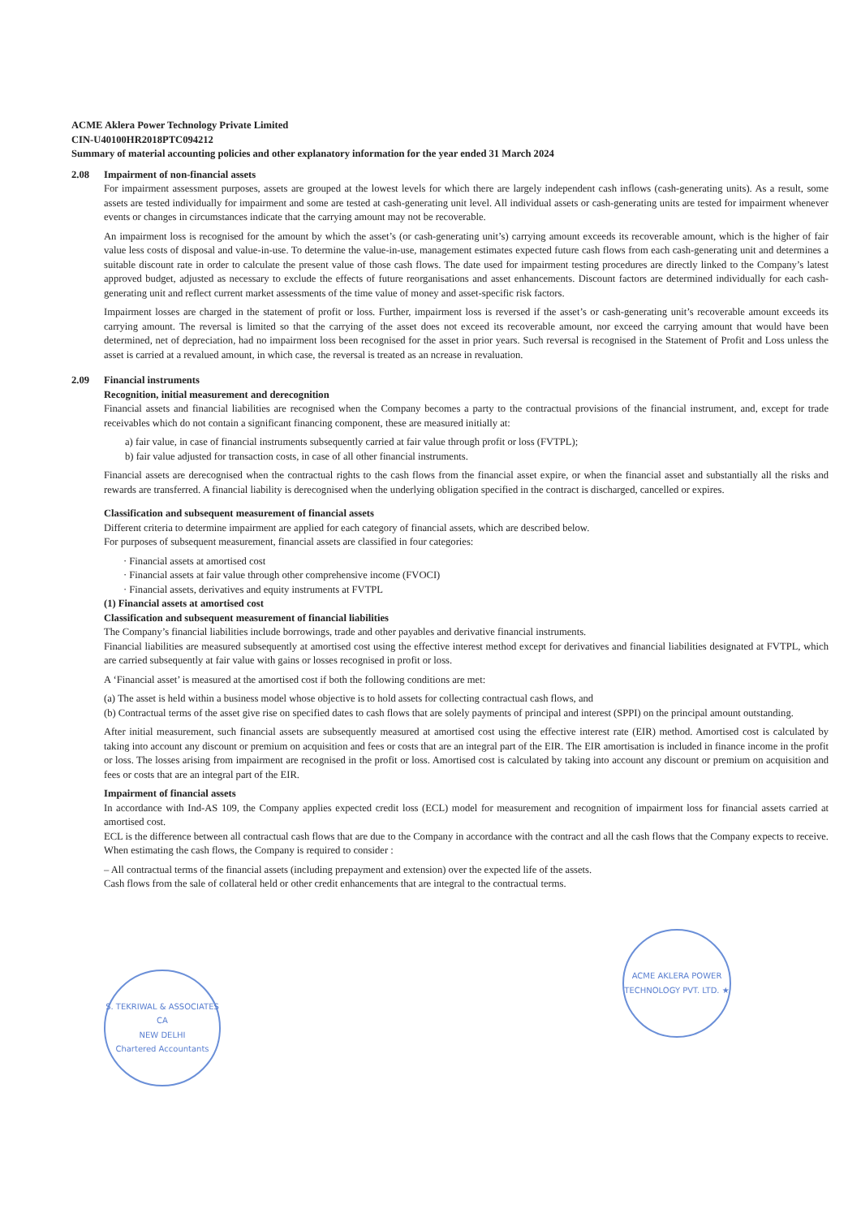ACME Aklera Power Technology Private Limited
CIN-U40100HR2018PTC094212
Summary of material accounting policies and other explanatory information for the year ended 31 March 2024
2.08 Impairment of non-financial assets
For impairment assessment purposes, assets are grouped at the lowest levels for which there are largely independent cash inflows (cash-generating units). As a result, some assets are tested individually for impairment and some are tested at cash-generating unit level. All individual assets or cash-generating units are tested for impairment whenever events or changes in circumstances indicate that the carrying amount may not be recoverable.
An impairment loss is recognised for the amount by which the asset’s (or cash-generating unit’s) carrying amount exceeds its recoverable amount, which is the higher of fair value less costs of disposal and value-in-use. To determine the value-in-use, management estimates expected future cash flows from each cash-generating unit and determines a suitable discount rate in order to calculate the present value of those cash flows. The date used for impairment testing procedures are directly linked to the Company’s latest approved budget, adjusted as necessary to exclude the effects of future reorganisations and asset enhancements. Discount factors are determined individually for each cash-generating unit and reflect current market assessments of the time value of money and asset-specific risk factors.
Impairment losses are charged in the statement of profit or loss. Further, impairment loss is reversed if the asset’s or cash-generating unit’s recoverable amount exceeds its carrying amount. The reversal is limited so that the carrying of the asset does not exceed its recoverable amount, nor exceed the carrying amount that would have been determined, net of depreciation, had no impairment loss been recognised for the asset in prior years. Such reversal is recognised in the Statement of Profit and Loss unless the asset is carried at a revalued amount, in which case, the reversal is treated as an ncrease in revaluation.
2.09 Financial instruments
Recognition, initial measurement and derecognition
Financial assets and financial liabilities are recognised when the Company becomes a party to the contractual provisions of the financial instrument, and, except for trade receivables which do not contain a significant financing component, these are measured initially at:
a) fair value, in case of financial instruments subsequently carried at fair value through profit or loss (FVTPL);
b) fair value adjusted for transaction costs, in case of all other financial instruments.
Financial assets are derecognised when the contractual rights to the cash flows from the financial asset expire, or when the financial asset and substantially all the risks and rewards are transferred. A financial liability is derecognised when the underlying obligation specified in the contract is discharged, cancelled or expires.
Classification and subsequent measurement of financial assets
Different criteria to determine impairment are applied for each category of financial assets, which are described below.
For purposes of subsequent measurement, financial assets are classified in four categories:
· Financial assets at amortised cost
· Financial assets at fair value through other comprehensive income (FVOCI)
· Financial assets, derivatives and equity instruments at FVTPL
(1) Financial assets at amortised cost
Classification and subsequent measurement of financial liabilities
The Company’s financial liabilities include borrowings, trade and other payables and derivative financial instruments.
Financial liabilities are measured subsequently at amortised cost using the effective interest method except for derivatives and financial liabilities designated at FVTPL, which are carried subsequently at fair value with gains or losses recognised in profit or loss.
A ‘Financial asset’ is measured at the amortised cost if both the following conditions are met:
(a) The asset is held within a business model whose objective is to hold assets for collecting contractual cash flows, and
(b) Contractual terms of the asset give rise on specified dates to cash flows that are solely payments of principal and interest (SPPI) on the principal amount outstanding.
After initial measurement, such financial assets are subsequently measured at amortised cost using the effective interest rate (EIR) method. Amortised cost is calculated by taking into account any discount or premium on acquisition and fees or costs that are an integral part of the EIR. The EIR amortisation is included in finance income in the profit or loss. The losses arising from impairment are recognised in the profit or loss. Amortised cost is calculated by taking into account any discount or premium on acquisition and fees or costs that are an integral part of the EIR.
Impairment of financial assets
In accordance with Ind-AS 109, the Company applies expected credit loss (ECL) model for measurement and recognition of impairment loss for financial assets carried at amortised cost.
ECL is the difference between all contractual cash flows that are due to the Company in accordance with the contract and all the cash flows that the Company expects to receive. When estimating the cash flows, the Company is required to consider :
– All contractual terms of the financial assets (including prepayment and extension) over the expected life of the assets.
Cash flows from the sale of collateral held or other credit enhancements that are integral to the contractual terms.
S. TEKRIWAL & ASSOCIATES
CA
NEW DELHI
Chartered Accountants
ACME AKLERA POWER TECHNOLOGY PVT. LTD. ★